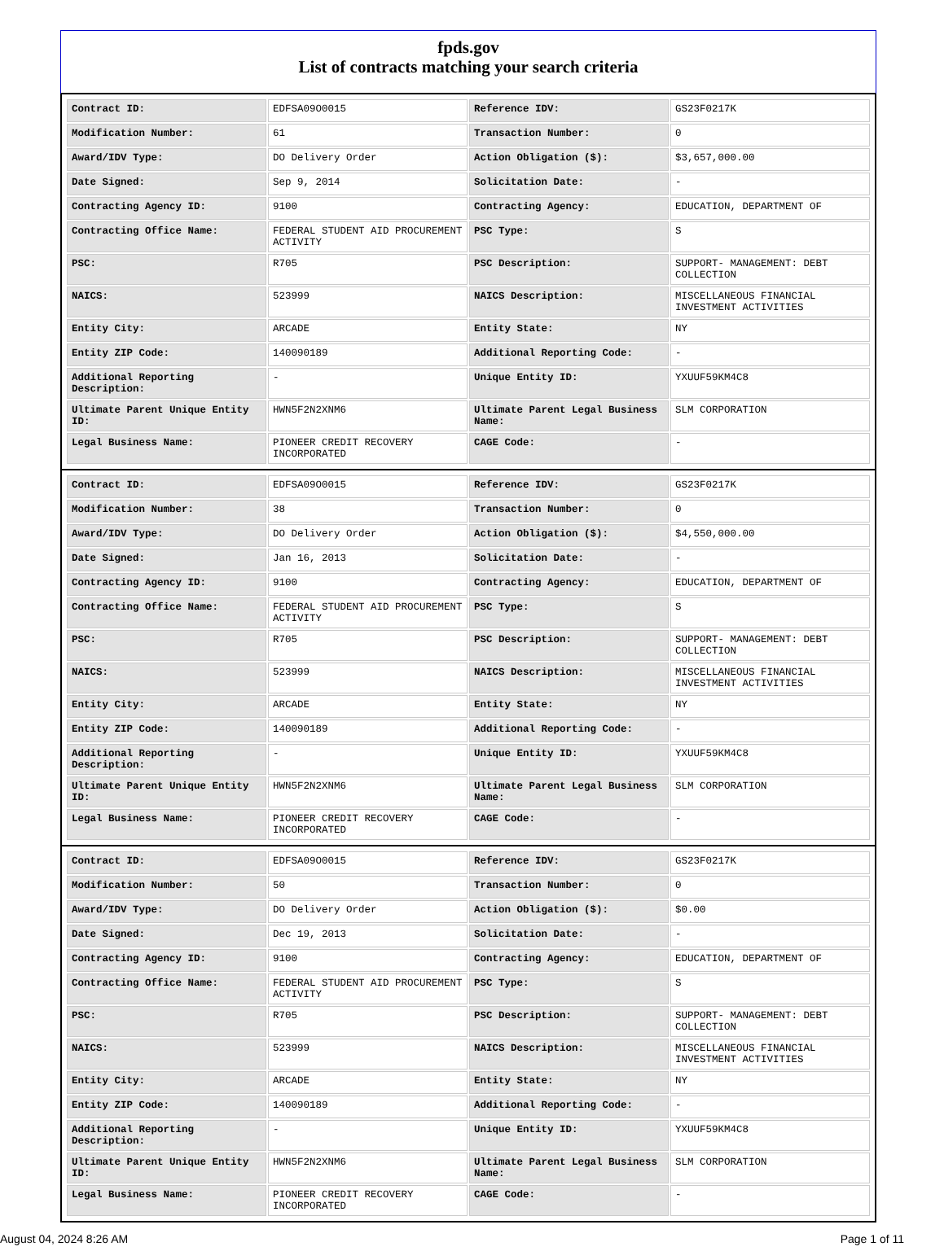fpds.gov
List of contracts matching your search criteria
| Contract ID: | EDFSA09O0015 | Reference IDV: | GS23F0217K |
| Modification Number: | 61 | Transaction Number: | 0 |
| Award/IDV Type: | DO Delivery Order | Action Obligation ($): | $3,657,000.00 |
| Date Signed: | Sep 9, 2014 | Solicitation Date: | - |
| Contracting Agency ID: | 9100 | Contracting Agency: | EDUCATION, DEPARTMENT OF |
| Contracting Office Name: | FEDERAL STUDENT AID PROCUREMENT ACTIVITY | PSC Type: | S |
| PSC: | R705 | PSC Description: | SUPPORT- MANAGEMENT: DEBT COLLECTION |
| NAICS: | 523999 | NAICS Description: | MISCELLANEOUS FINANCIAL INVESTMENT ACTIVITIES |
| Entity City: | ARCADE | Entity State: | NY |
| Entity ZIP Code: | 140090189 | Additional Reporting Code: | - |
| Additional Reporting Description: | - | Unique Entity ID: | YXUUF59KM4C8 |
| Ultimate Parent Unique Entity ID: | HWN5F2N2XNM6 | Ultimate Parent Legal Business Name: | SLM CORPORATION |
| Legal Business Name: | PIONEER CREDIT RECOVERY INCORPORATED | CAGE Code: | - |
| Contract ID: | EDFSA09O0015 | Reference IDV: | GS23F0217K |
| Modification Number: | 38 | Transaction Number: | 0 |
| Award/IDV Type: | DO Delivery Order | Action Obligation ($): | $4,550,000.00 |
| Date Signed: | Jan 16, 2013 | Solicitation Date: | - |
| Contracting Agency ID: | 9100 | Contracting Agency: | EDUCATION, DEPARTMENT OF |
| Contracting Office Name: | FEDERAL STUDENT AID PROCUREMENT ACTIVITY | PSC Type: | S |
| PSC: | R705 | PSC Description: | SUPPORT- MANAGEMENT: DEBT COLLECTION |
| NAICS: | 523999 | NAICS Description: | MISCELLANEOUS FINANCIAL INVESTMENT ACTIVITIES |
| Entity City: | ARCADE | Entity State: | NY |
| Entity ZIP Code: | 140090189 | Additional Reporting Code: | - |
| Additional Reporting Description: | - | Unique Entity ID: | YXUUF59KM4C8 |
| Ultimate Parent Unique Entity ID: | HWN5F2N2XNM6 | Ultimate Parent Legal Business Name: | SLM CORPORATION |
| Legal Business Name: | PIONEER CREDIT RECOVERY INCORPORATED | CAGE Code: | - |
| Contract ID: | EDFSA09O0015 | Reference IDV: | GS23F0217K |
| Modification Number: | 50 | Transaction Number: | 0 |
| Award/IDV Type: | DO Delivery Order | Action Obligation ($): | $0.00 |
| Date Signed: | Dec 19, 2013 | Solicitation Date: | - |
| Contracting Agency ID: | 9100 | Contracting Agency: | EDUCATION, DEPARTMENT OF |
| Contracting Office Name: | FEDERAL STUDENT AID PROCUREMENT ACTIVITY | PSC Type: | S |
| PSC: | R705 | PSC Description: | SUPPORT- MANAGEMENT: DEBT COLLECTION |
| NAICS: | 523999 | NAICS Description: | MISCELLANEOUS FINANCIAL INVESTMENT ACTIVITIES |
| Entity City: | ARCADE | Entity State: | NY |
| Entity ZIP Code: | 140090189 | Additional Reporting Code: | - |
| Additional Reporting Description: | - | Unique Entity ID: | YXUUF59KM4C8 |
| Ultimate Parent Unique Entity ID: | HWN5F2N2XNM6 | Ultimate Parent Legal Business Name: | SLM CORPORATION |
| Legal Business Name: | PIONEER CREDIT RECOVERY INCORPORATED | CAGE Code: | - |
August 04, 2024 8:26 AM Page 1 of 11